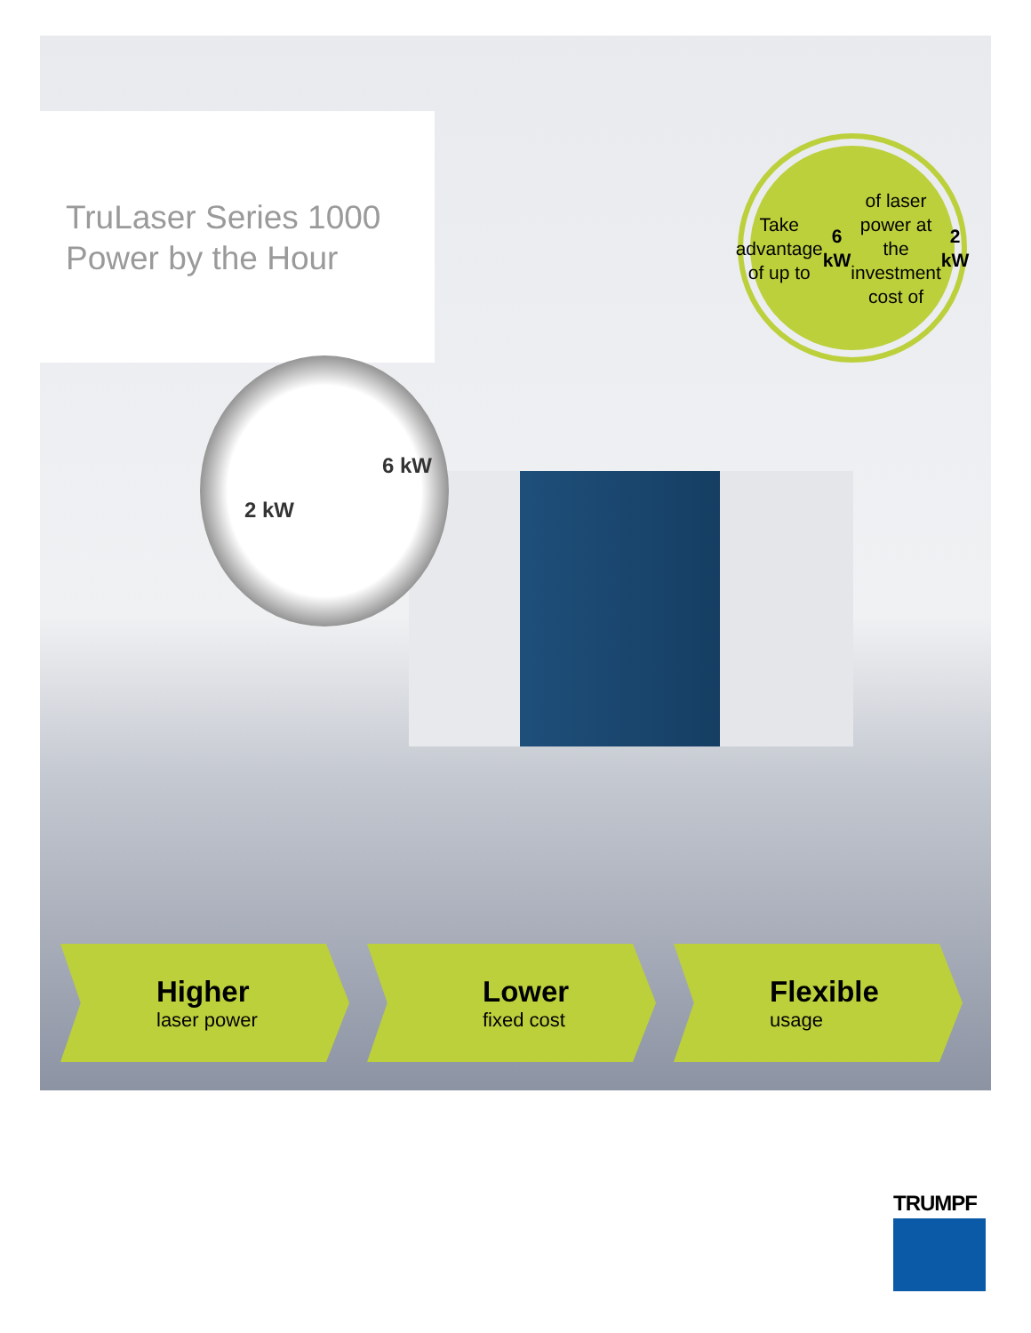TruLaser Series 1000
Power by the Hour
Take advantage
of up to 6 kW of laser
power at the
investment cost of
2 kW
2 kW
6 kW
Higher
laser power
Lower
fixed cost
Flexible
usage
TRUMPF